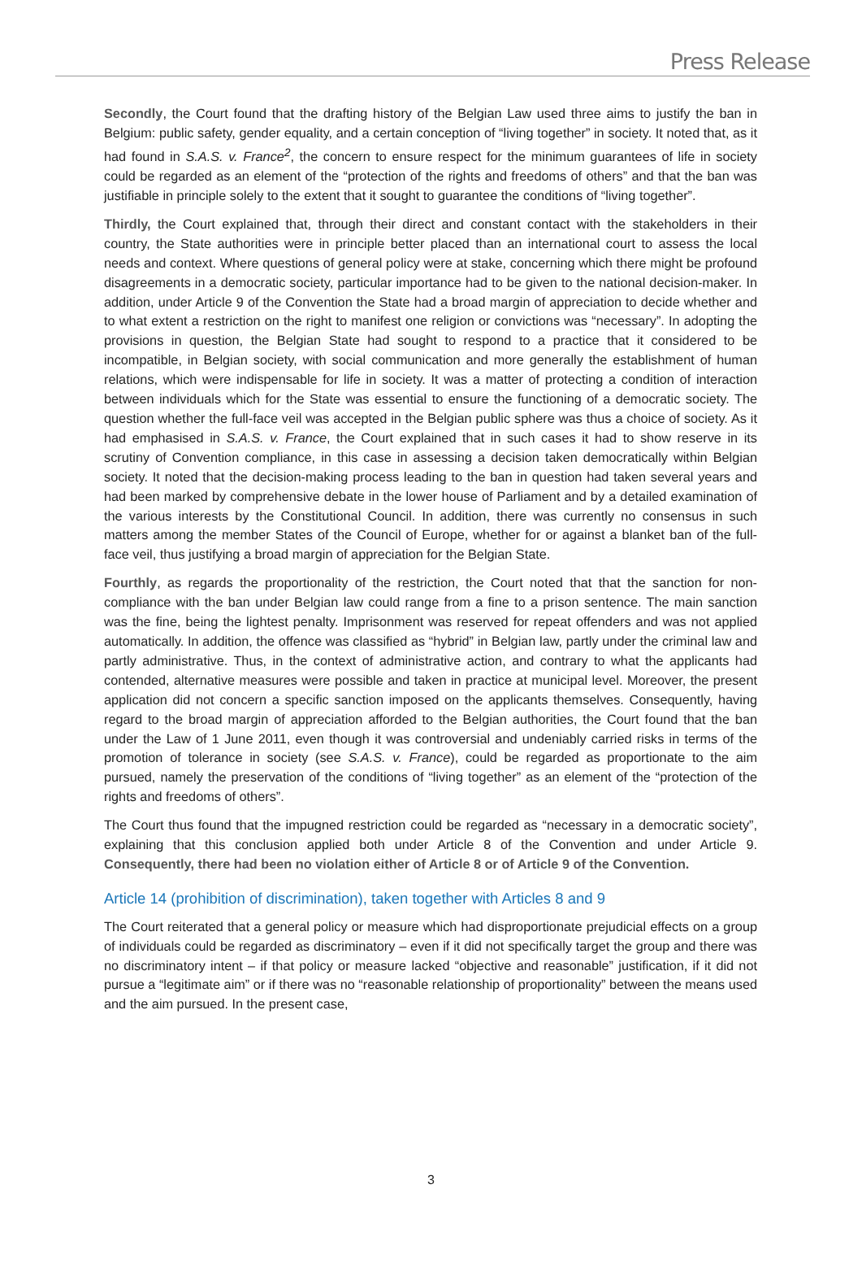Press Release
Secondly, the Court found that the drafting history of the Belgian Law used three aims to justify the ban in Belgium: public safety, gender equality, and a certain conception of “living together” in society. It noted that, as it had found in S.A.S. v. France<sup>2</sup>, the concern to ensure respect for the minimum guarantees of life in society could be regarded as an element of the “protection of the rights and freedoms of others” and that the ban was justifiable in principle solely to the extent that it sought to guarantee the conditions of “living together”.
Thirdly, the Court explained that, through their direct and constant contact with the stakeholders in their country, the State authorities were in principle better placed than an international court to assess the local needs and context. Where questions of general policy were at stake, concerning which there might be profound disagreements in a democratic society, particular importance had to be given to the national decision-maker. In addition, under Article 9 of the Convention the State had a broad margin of appreciation to decide whether and to what extent a restriction on the right to manifest one religion or convictions was “necessary”. In adopting the provisions in question, the Belgian State had sought to respond to a practice that it considered to be incompatible, in Belgian society, with social communication and more generally the establishment of human relations, which were indispensable for life in society. It was a matter of protecting a condition of interaction between individuals which for the State was essential to ensure the functioning of a democratic society. The question whether the full-face veil was accepted in the Belgian public sphere was thus a choice of society. As it had emphasised in S.A.S. v. France, the Court explained that in such cases it had to show reserve in its scrutiny of Convention compliance, in this case in assessing a decision taken democratically within Belgian society. It noted that the decision-making process leading to the ban in question had taken several years and had been marked by comprehensive debate in the lower house of Parliament and by a detailed examination of the various interests by the Constitutional Council. In addition, there was currently no consensus in such matters among the member States of the Council of Europe, whether for or against a blanket ban of the full-face veil, thus justifying a broad margin of appreciation for the Belgian State.
Fourthly, as regards the proportionality of the restriction, the Court noted that that the sanction for non-compliance with the ban under Belgian law could range from a fine to a prison sentence. The main sanction was the fine, being the lightest penalty. Imprisonment was reserved for repeat offenders and was not applied automatically. In addition, the offence was classified as “hybrid” in Belgian law, partly under the criminal law and partly administrative. Thus, in the context of administrative action, and contrary to what the applicants had contended, alternative measures were possible and taken in practice at municipal level. Moreover, the present application did not concern a specific sanction imposed on the applicants themselves. Consequently, having regard to the broad margin of appreciation afforded to the Belgian authorities, the Court found that the ban under the Law of 1 June 2011, even though it was controversial and undeniably carried risks in terms of the promotion of tolerance in society (see S.A.S. v. France), could be regarded as proportionate to the aim pursued, namely the preservation of the conditions of “living together” as an element of the “protection of the rights and freedoms of others”.
The Court thus found that the impugned restriction could be regarded as “necessary in a democratic society”, explaining that this conclusion applied both under Article 8 of the Convention and under Article 9. Consequently, there had been no violation either of Article 8 or of Article 9 of the Convention.
Article 14 (prohibition of discrimination), taken together with Articles 8 and 9
The Court reiterated that a general policy or measure which had disproportionate prejudicial effects on a group of individuals could be regarded as discriminatory – even if it did not specifically target the group and there was no discriminatory intent – if that policy or measure lacked “objective and reasonable” justification, if it did not pursue a “legitimate aim” or if there was no “reasonable relationship of proportionality” between the means used and the aim pursued. In the present case,
3